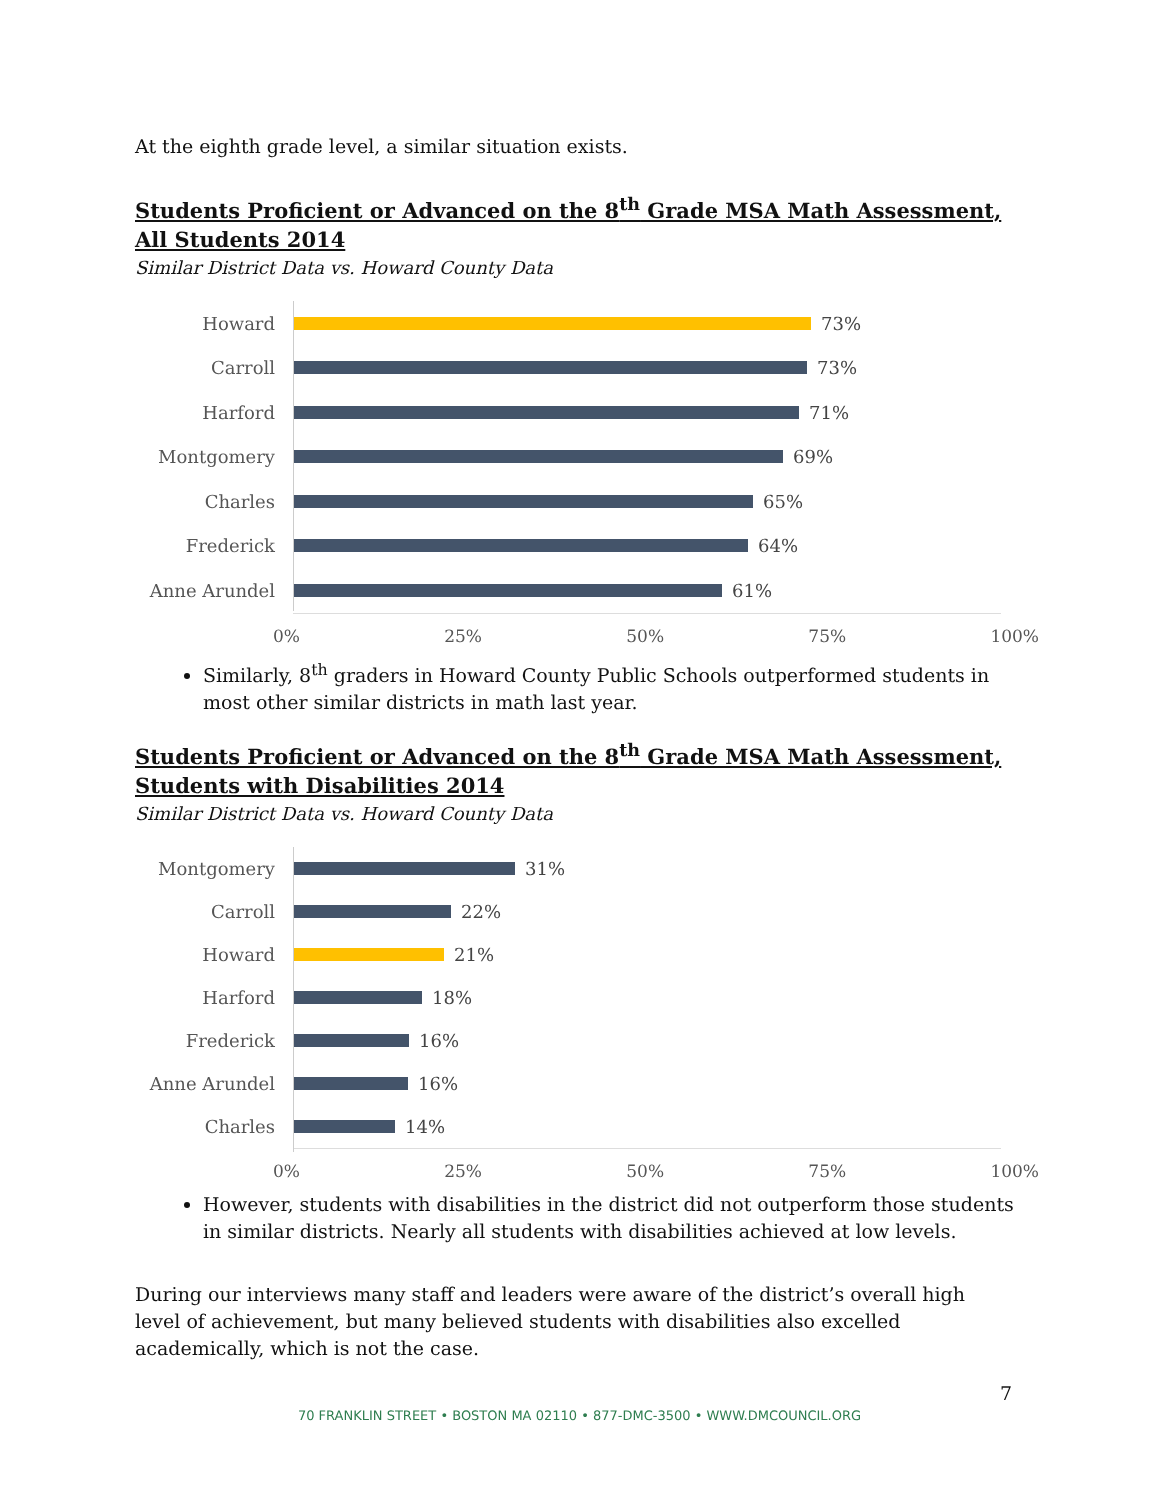At the eighth grade level, a similar situation exists.
Students Proficient or Advanced on the 8<sup>th</sup> Grade MSA Math Assessment, All Students 2014
Similar District Data vs. Howard County Data
Howard 73%
Carroll 73%
Harford 71%
Montgomery 69%
Charles 65%
Frederick 64%
Anne Arundel 61%
0% 25% 50% 75% 100%
Similarly, 8<sup>th</sup> graders in Howard County Public Schools outperformed students in most other similar districts in math last year.
Students Proficient or Advanced on the 8<sup>th</sup> Grade MSA Math Assessment, Students with Disabilities 2014
Similar District Data vs. Howard County Data
Montgomery 31%
Carroll 22%
Howard 21%
Harford 18%
Frederick 16%
Anne Arundel 16%
Charles 14%
0% 25% 50% 75% 100%
However, students with disabilities in the district did not outperform those students in similar districts. Nearly all students with disabilities achieved at low levels.
During our interviews many staff and leaders were aware of the district’s overall high level of achievement, but many believed students with disabilities also excelled academically, which is not the case.
7
70 FRANKLIN STREET • BOSTON MA 02110 • 877-DMC-3500 • WWW.DMCOUNCIL.ORG